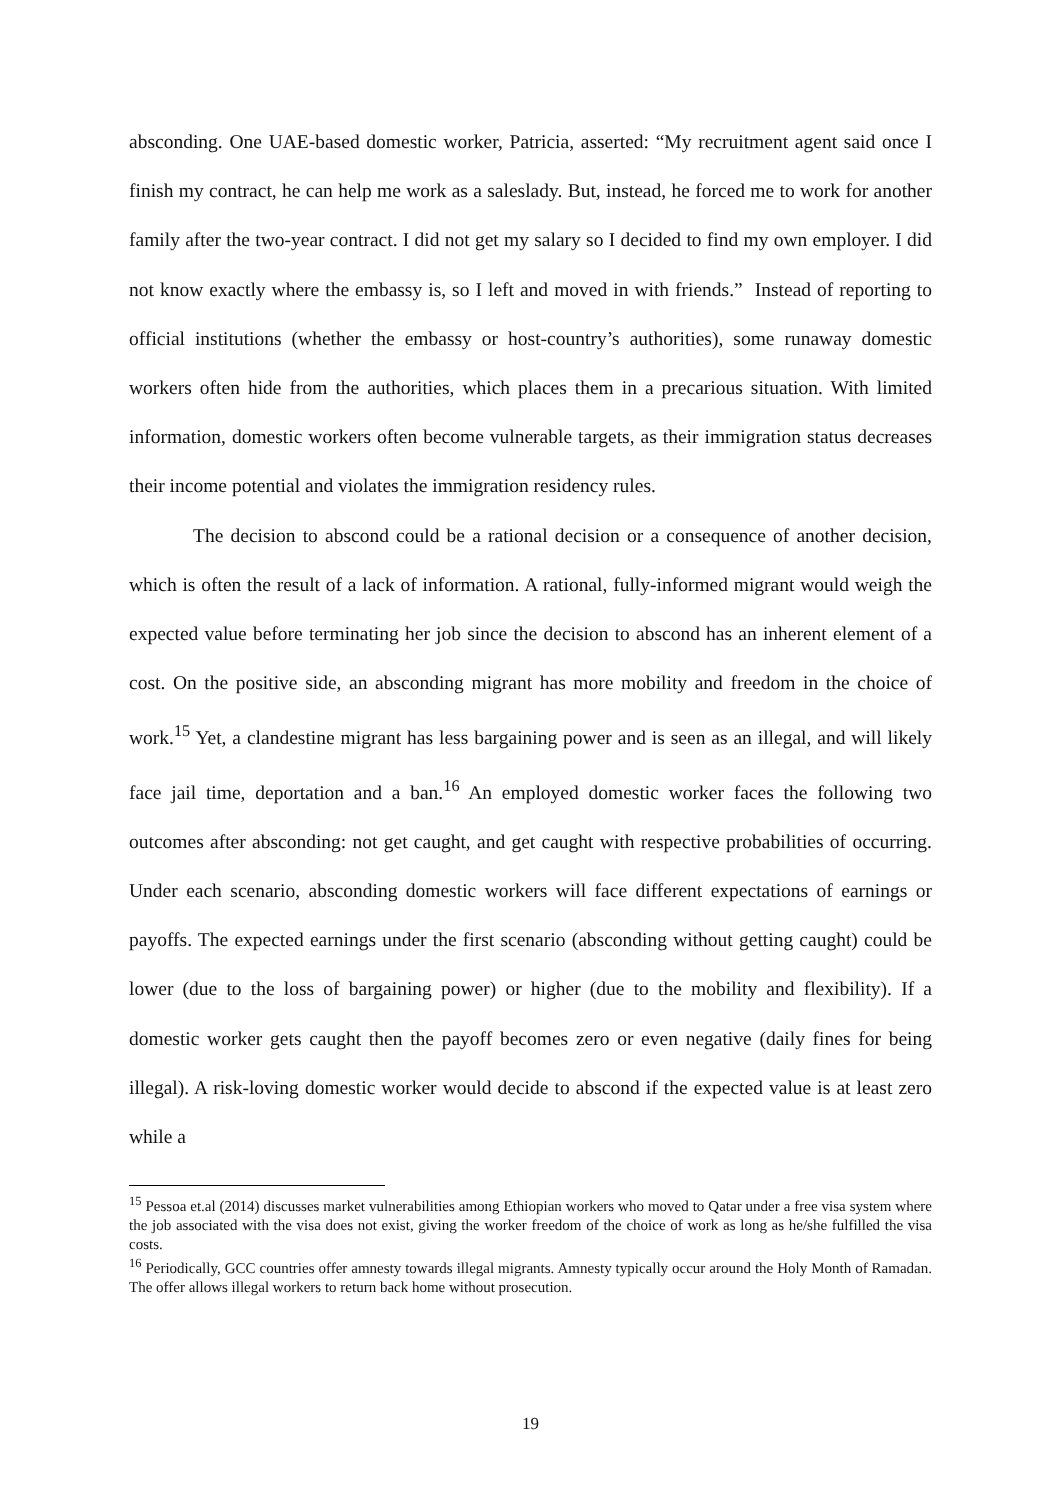absconding. One UAE-based domestic worker, Patricia, asserted: “My recruitment agent said once I finish my contract, he can help me work as a saleslady. But, instead, he forced me to work for another family after the two-year contract. I did not get my salary so I decided to find my own employer. I did not know exactly where the embassy is, so I left and moved in with friends.” Instead of reporting to official institutions (whether the embassy or host-country’s authorities), some runaway domestic workers often hide from the authorities, which places them in a precarious situation. With limited information, domestic workers often become vulnerable targets, as their immigration status decreases their income potential and violates the immigration residency rules.
The decision to abscond could be a rational decision or a consequence of another decision, which is often the result of a lack of information. A rational, fully-informed migrant would weigh the expected value before terminating her job since the decision to abscond has an inherent element of a cost. On the positive side, an absconding migrant has more mobility and freedom in the choice of work.<sup>15</sup> Yet, a clandestine migrant has less bargaining power and is seen as an illegal, and will likely face jail time, deportation and a ban.<sup>16</sup> An employed domestic worker faces the following two outcomes after absconding: not get caught, and get caught with respective probabilities of occurring. Under each scenario, absconding domestic workers will face different expectations of earnings or payoffs. The expected earnings under the first scenario (absconding without getting caught) could be lower (due to the loss of bargaining power) or higher (due to the mobility and flexibility). If a domestic worker gets caught then the payoff becomes zero or even negative (daily fines for being illegal). A risk-loving domestic worker would decide to abscond if the expected value is at least zero while a
<sup>15</sup> Pessoa et.al (2014) discusses market vulnerabilities among Ethiopian workers who moved to Qatar under a free visa system where the job associated with the visa does not exist, giving the worker freedom of the choice of work as long as he/she fulfilled the visa costs.
<sup>16</sup> Periodically, GCC countries offer amnesty towards illegal migrants. Amnesty typically occur around the Holy Month of Ramadan. The offer allows illegal workers to return back home without prosecution.
19